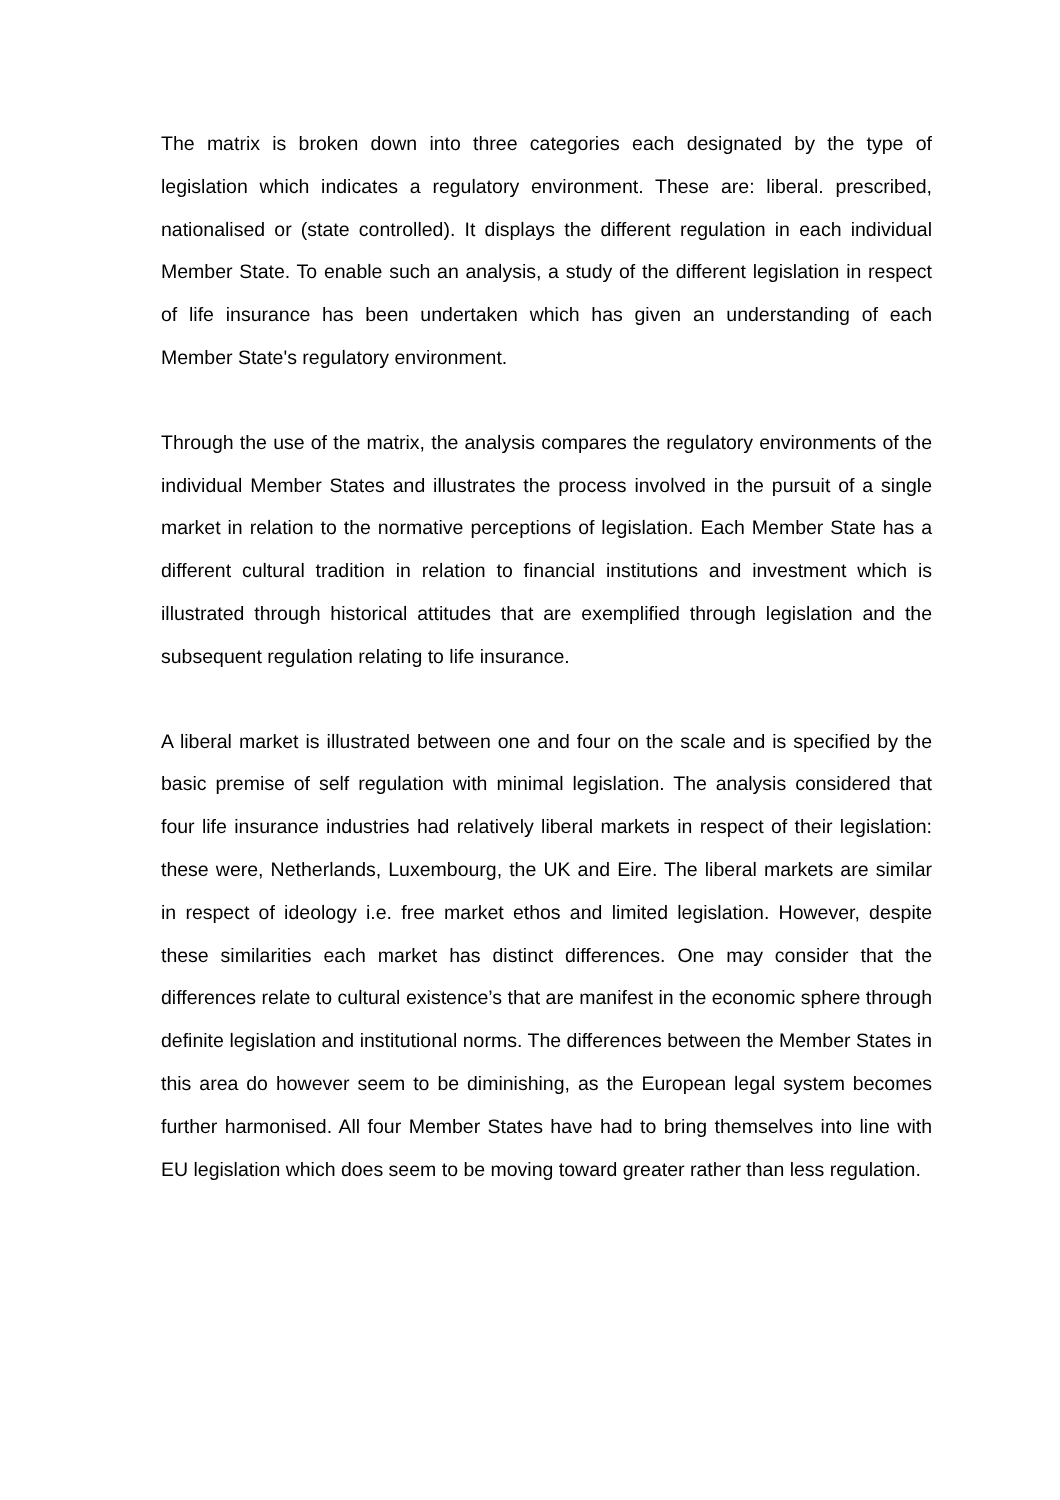The matrix is broken down into three categories each designated by the type of legislation which indicates a regulatory environment. These are: liberal. prescribed, nationalised or (state controlled). It displays the different regulation in each individual Member State. To enable such an analysis, a study of the different legislation in respect of life insurance has been undertaken which has given an understanding of each Member State's regulatory environment.
Through the use of the matrix, the analysis compares the regulatory environments of the individual Member States and illustrates the process involved in the pursuit of a single market in relation to the normative perceptions of legislation. Each Member State has a different cultural tradition in relation to financial institutions and investment which is illustrated through historical attitudes that are exemplified through legislation and the subsequent regulation relating to life insurance.
A liberal market is illustrated between one and four on the scale and is specified by the basic premise of self regulation with minimal legislation. The analysis considered that four life insurance industries had relatively liberal markets in respect of their legislation: these were, Netherlands, Luxembourg, the UK and Eire. The liberal markets are similar in respect of ideology i.e. free market ethos and limited legislation. However, despite these similarities each market has distinct differences. One may consider that the differences relate to cultural existence’s that are manifest in the economic sphere through definite legislation and institutional norms. The differences between the Member States in this area do however seem to be diminishing, as the European legal system becomes further harmonised. All four Member States have had to bring themselves into line with EU legislation which does seem to be moving toward greater rather than less regulation.